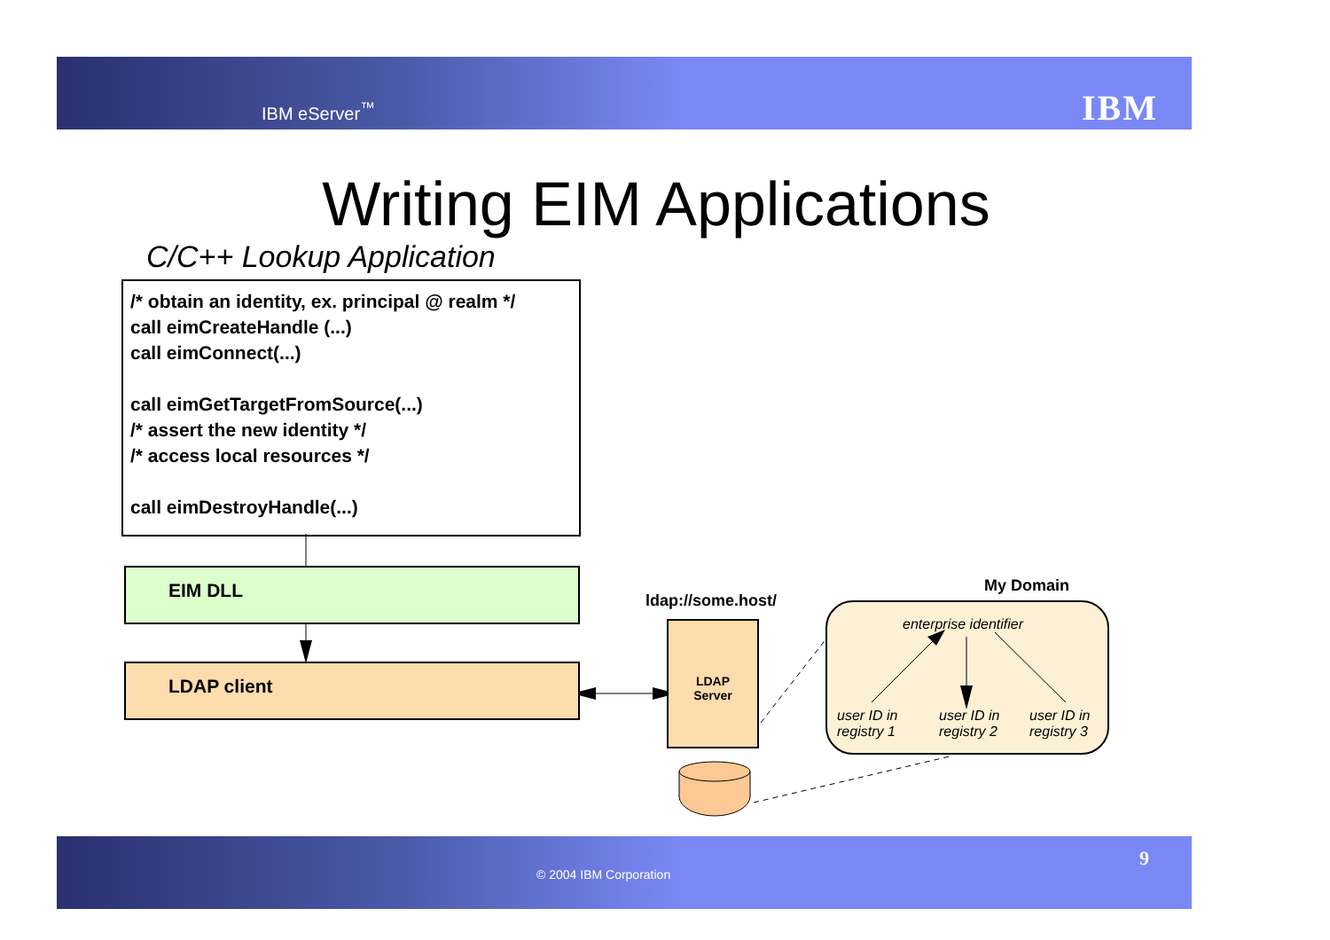IBM eServer<sup>™</sup> IBM
Writing EIM Applications
C/C++ Lookup Application
/* obtain an identity, ex. principal @ realm */
call eimCreateHandle (...)
call eimConnect(...)
call eimGetTargetFromSource(...)
/* assert the new identity */
/* access local resources */
call eimDestroyHandle(...)
EIM DLL
LDAP client
ldap://some.host/
LDAP
Server
My Domain
enterprise identifier
user ID in
registry 1
user ID in
registry 2
user ID in
registry 3
© 2004 IBM Corporation
9